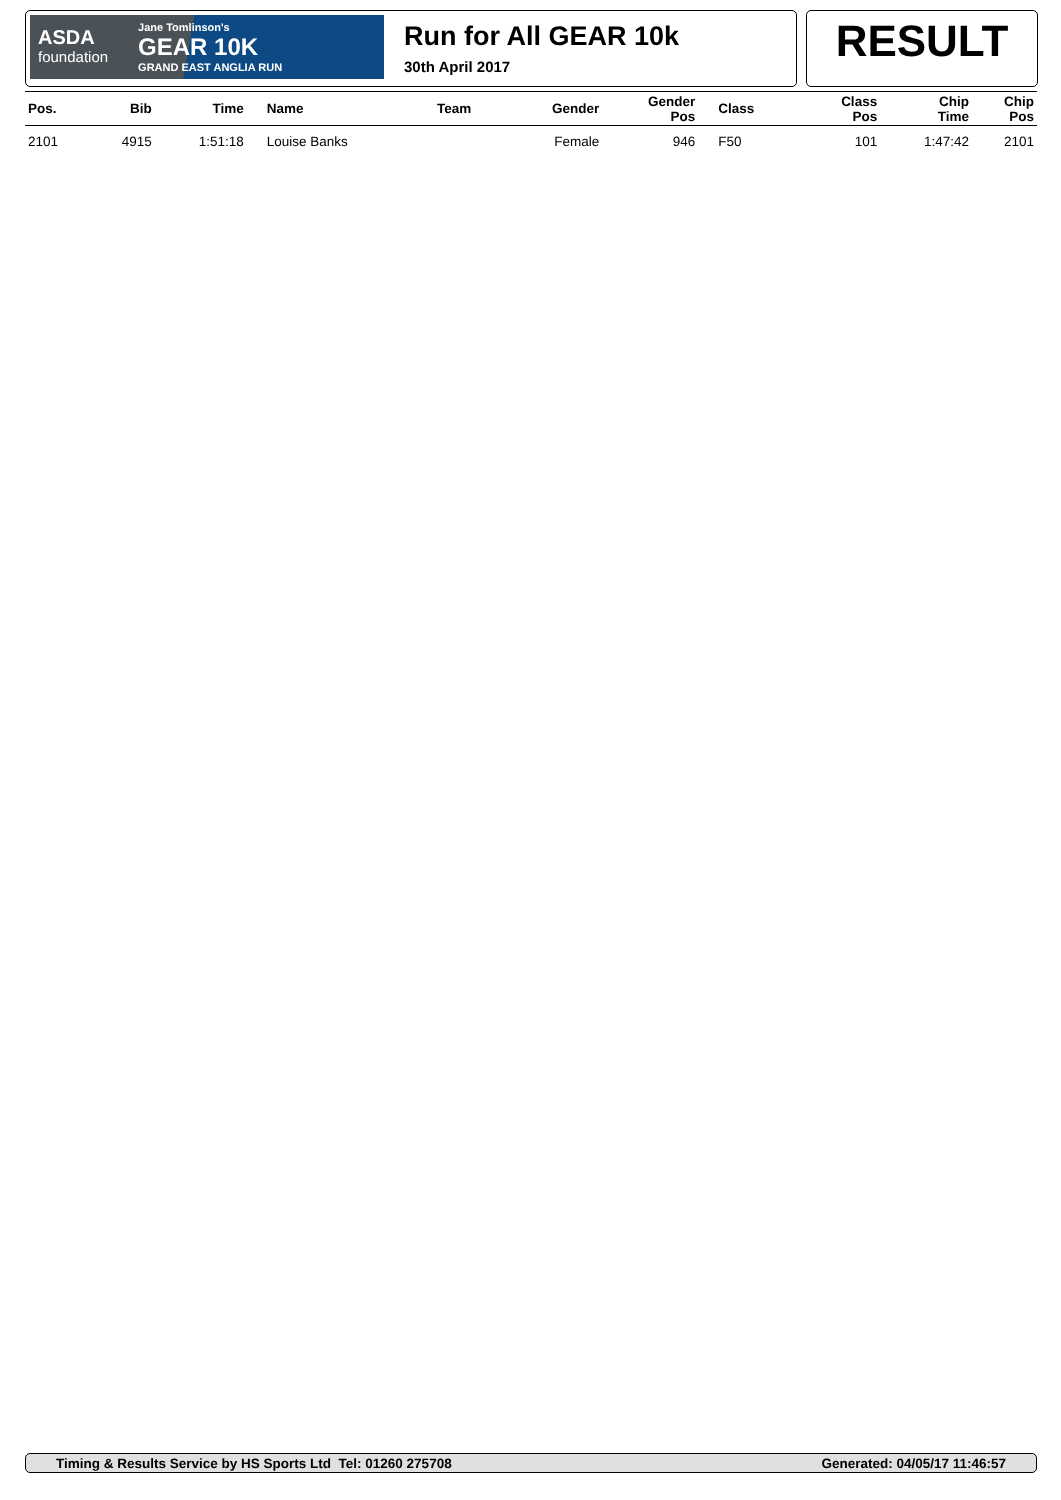ASDA
foundation
Jane Tomlinson's
GEAR 10K
GRAND EAST ANGLIA RUN
Run for All GEAR 10k
30th April 2017
RESULT
| Pos. | Bib | Time | Name | Team | Gender | Gender Pos | Class | Class Pos | Chip Time | Chip Pos |
| --- | --- | --- | --- | --- | --- | --- | --- | --- | --- | --- |
| 2101 | 4915 | 1:51:18 | Louise Banks | | Female | 946 | F50 | 101 | 1:47:42 | 2101 |
Timing & Results Service by HS Sports Ltd Tel: 01260 275708 Generated: 04/05/17 11:46:57